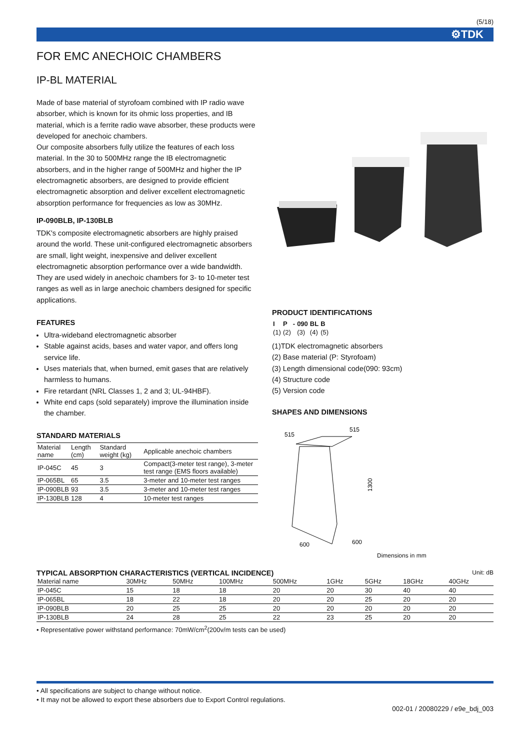(5/18)
⚙TDK
FOR EMC ANECHOIC CHAMBERS
IP-BL MATERIAL
Made of base material of styrofoam combined with IP radio wave absorber, which is known for its ohmic loss properties, and IB material, which is a ferrite radio wave absorber, these products were developed for anechoic chambers.
Our composite absorbers fully utilize the features of each loss material. In the 30 to 500MHz range the IB electromagnetic absorbers, and in the higher range of 500MHz and higher the IP electromagnetic absorbers, are designed to provide efficient electromagnetic absorption and deliver excellent electromagnetic absorption performance for frequencies as low as 30MHz.
IP-090BLB, IP-130BLB
TDK's composite electromagnetic absorbers are highly praised around the world. These unit-configured electromagnetic absorbers are small, light weight, inexpensive and deliver excellent electromagnetic absorption performance over a wide bandwidth. They are used widely in anechoic chambers for 3- to 10-meter test ranges as well as in large anechoic chambers designed for specific applications.
FEATURES
Ultra-wideband electromagnetic absorber
Stable against acids, bases and water vapor, and offers long service life.
Uses materials that, when burned, emit gases that are relatively harmless to humans.
Fire retardant (NRL Classes 1, 2 and 3; UL-94HBF).
White end caps (sold separately) improve the illumination inside the chamber.
STANDARD MATERIALS
| Material name | Length (cm) | Standard weight (kg) | Applicable anechoic chambers |
| --- | --- | --- | --- |
| IP-045C | 45 | 3 | Compact(3-meter test range), 3-meter test range (EMS floors available) |
| IP-065BL | 65 | 3.5 | 3-meter and 10-meter test ranges |
| IP-090BLB | 93 | 3.5 | 3-meter and 10-meter test ranges |
| IP-130BLB | 128 | 4 | 10-meter test ranges |
PRODUCT IDENTIFICATIONS
| I | P | - | 090 | BL | B |
| --- | --- | --- | --- | --- | --- |
| (1) | (2) | | (3) | (4) | (5) |
(1)TDK electromagnetic absorbers
(2) Base material (P: Styrofoam)
(3) Length dimensional code(090: 93cm)
(4) Structure code
(5) Version code
SHAPES AND DIMENSIONS
515
515
1300
600
600
Dimensions in mm
TYPICAL ABSORPTION CHARACTERISTICS (VERTICAL INCIDENCE) Unit: dB
| Material name | 30MHz | 50MHz | 100MHz | 500MHz | 1GHz | 5GHz | 18GHz | 40GHz |
| --- | --- | --- | --- | --- | --- | --- | --- | --- |
| IP-045C | 15 | 18 | 18 | 20 | 20 | 30 | 40 | 40 |
| IP-065BL | 18 | 22 | 18 | 20 | 20 | 25 | 20 | 20 |
| IP-090BLB | 20 | 25 | 25 | 20 | 20 | 20 | 20 | 20 |
| IP-130BLB | 24 | 28 | 25 | 22 | 23 | 25 | 20 | 20 |
• Representative power withstand performance: 70mW/cm<sup>2</sup>(200v/m tests can be used)
• All specifications are subject to change without notice.
• It may not be allowed to export these absorbers due to Export Control regulations.
002-01 / 20080229 / e9e_bdj_003